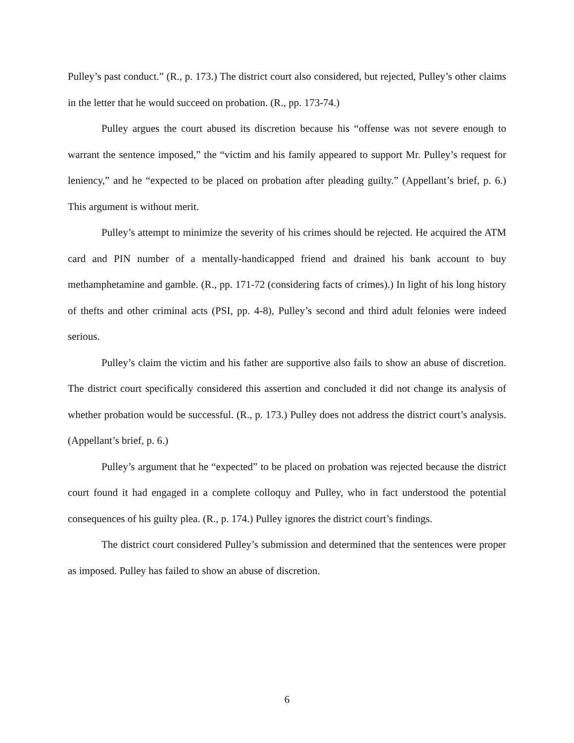Pulley’s past conduct.” (R., p. 173.) The district court also considered, but rejected, Pulley’s other claims in the letter that he would succeed on probation. (R., pp. 173-74.)
Pulley argues the court abused its discretion because his “offense was not severe enough to warrant the sentence imposed,” the “victim and his family appeared to support Mr. Pulley’s request for leniency,” and he “expected to be placed on probation after pleading guilty.” (Appellant’s brief, p. 6.) This argument is without merit.
Pulley’s attempt to minimize the severity of his crimes should be rejected. He acquired the ATM card and PIN number of a mentally-handicapped friend and drained his bank account to buy methamphetamine and gamble. (R., pp. 171-72 (considering facts of crimes).) In light of his long history of thefts and other criminal acts (PSI, pp. 4-8), Pulley’s second and third adult felonies were indeed serious.
Pulley’s claim the victim and his father are supportive also fails to show an abuse of discretion. The district court specifically considered this assertion and concluded it did not change its analysis of whether probation would be successful. (R., p. 173.) Pulley does not address the district court’s analysis. (Appellant’s brief, p. 6.)
Pulley’s argument that he “expected” to be placed on probation was rejected because the district court found it had engaged in a complete colloquy and Pulley, who in fact understood the potential consequences of his guilty plea. (R., p. 174.) Pulley ignores the district court’s findings.
The district court considered Pulley’s submission and determined that the sentences were proper as imposed. Pulley has failed to show an abuse of discretion.
6